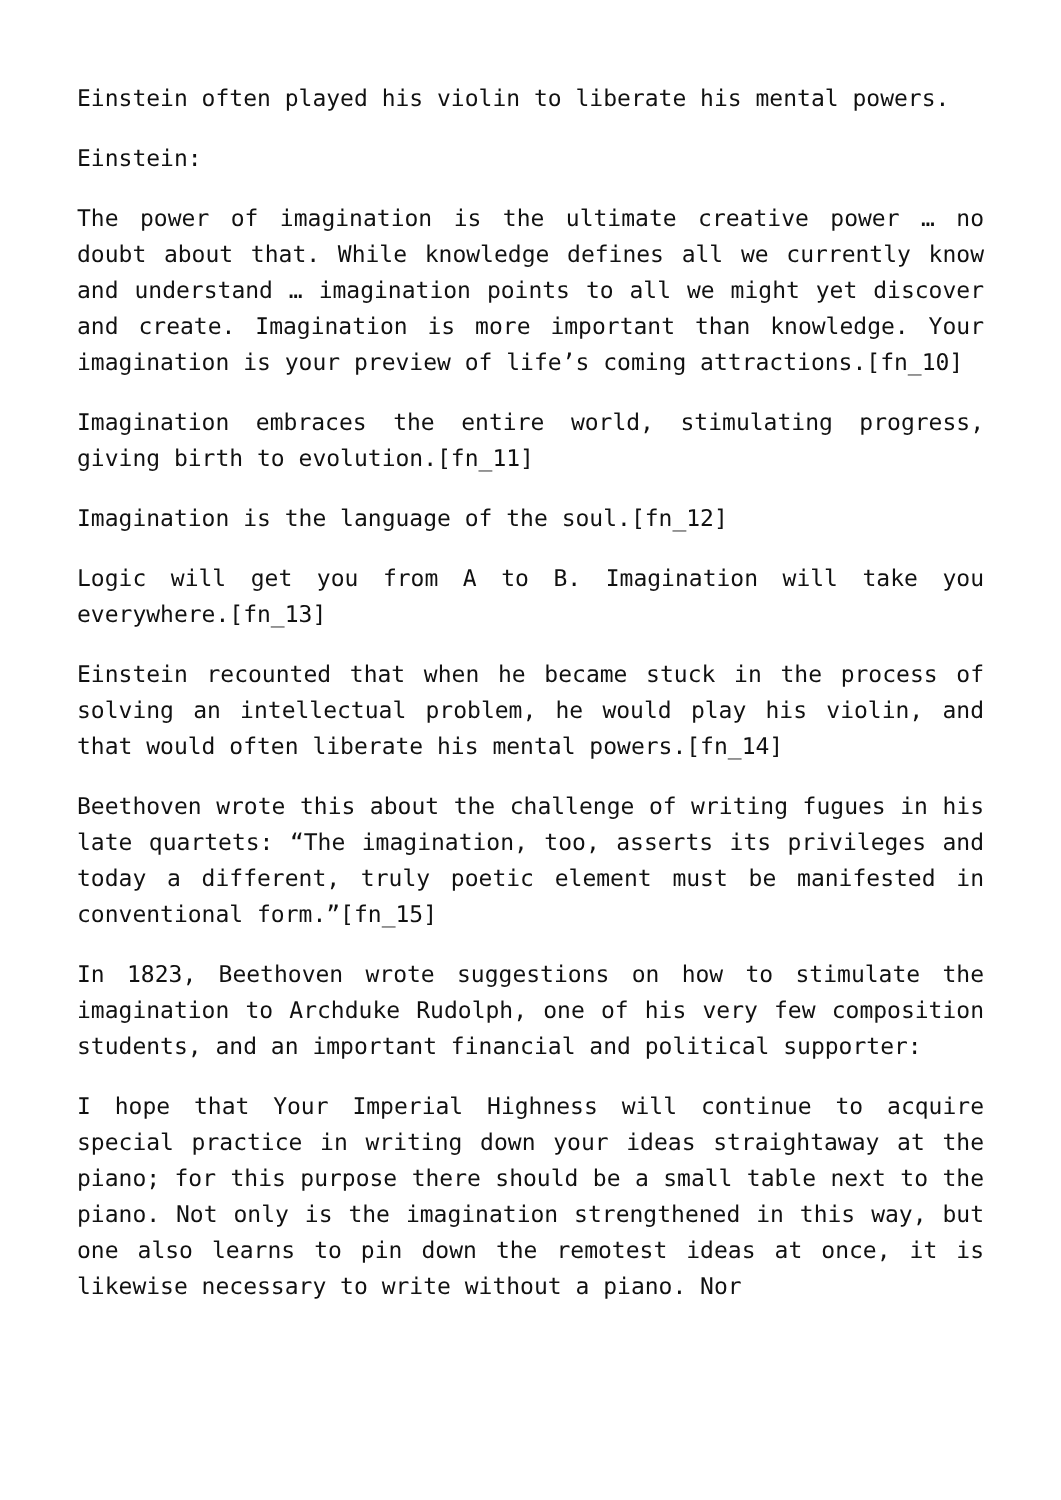Einstein often played his violin to liberate his mental powers.
Einstein:
The power of imagination is the ultimate creative power … no doubt about that. While knowledge defines all we currently know and understand … imagination points to all we might yet discover and create. Imagination is more important than knowledge. Your imagination is your preview of life’s coming attractions.[fn_10]
Imagination embraces the entire world, stimulating progress, giving birth to evolution.[fn_11]
Imagination is the language of the soul.[fn_12]
Logic will get you from A to B. Imagination will take you everywhere.[fn_13]
Einstein recounted that when he became stuck in the process of solving an intellectual problem, he would play his violin, and that would often liberate his mental powers.[fn_14]
Beethoven wrote this about the challenge of writing fugues in his late quartets: “The imagination, too, asserts its privileges and today a different, truly poetic element must be manifested in conventional form.”[fn_15]
In 1823, Beethoven wrote suggestions on how to stimulate the imagination to Archduke Rudolph, one of his very few composition students, and an important financial and political supporter:
I hope that Your Imperial Highness will continue to acquire special practice in writing down your ideas straightaway at the piano; for this purpose there should be a small table next to the piano. Not only is the imagination strengthened in this way, but one also learns to pin down the remotest ideas at once, it is likewise necessary to write without a piano. Nor